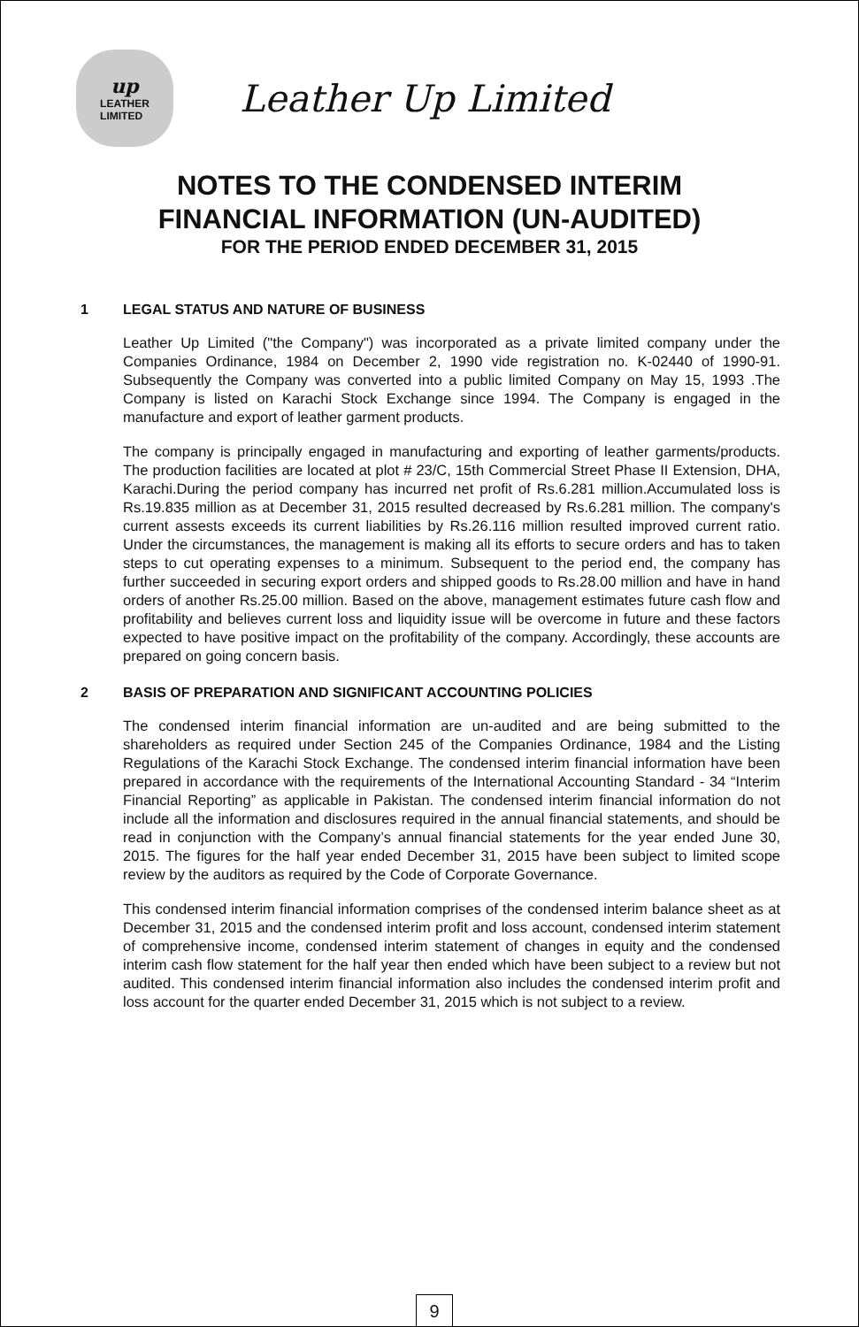up
LEATHER
LIMITED
Leather Up Limited
NOTES TO THE CONDENSED INTERIM
FINANCIAL INFORMATION (UN-AUDITED)
FOR THE PERIOD ENDED DECEMBER 31, 2015
1 LEGAL STATUS AND NATURE OF BUSINESS
Leather Up Limited ("the Company") was incorporated as a private limited company under the Companies Ordinance, 1984 on December 2, 1990 vide registration no. K-02440 of 1990-91. Subsequently the Company was converted into a public limited Company on May 15, 1993 .The Company is listed on Karachi Stock Exchange since 1994. The Company is engaged in the manufacture and export of leather garment products.
The company is principally engaged in manufacturing and exporting of leather garments/products. The production facilities are located at plot # 23/C, 15th Commercial Street Phase II Extension, DHA, Karachi.During the period company has incurred net profit of Rs.6.281 million.Accumulated loss is Rs.19.835 million as at December 31, 2015 resulted decreased by Rs.6.281 million. The company's current assests exceeds its current liabilities by Rs.26.116 million resulted improved current ratio. Under the circumstances, the management is making all its efforts to secure orders and has to taken steps to cut operating expenses to a minimum. Subsequent to the period end, the company has further succeeded in securing export orders and shipped goods to Rs.28.00 million and have in hand orders of another Rs.25.00 million. Based on the above, management estimates future cash flow and profitability and believes current loss and liquidity issue will be overcome in future and these factors expected to have positive impact on the profitability of the company. Accordingly, these accounts are prepared on going concern basis.
2 BASIS OF PREPARATION AND SIGNIFICANT ACCOUNTING POLICIES
The condensed interim financial information are un-audited and are being submitted to the shareholders as required under Section 245 of the Companies Ordinance, 1984 and the Listing Regulations of the Karachi Stock Exchange. The condensed interim financial information have been prepared in accordance with the requirements of the International Accounting Standard - 34 “Interim Financial Reporting” as applicable in Pakistan. The condensed interim financial information do not include all the information and disclosures required in the annual financial statements, and should be read in conjunction with the Company’s annual financial statements for the year ended June 30, 2015. The figures for the half year ended December 31, 2015 have been subject to limited scope review by the auditors as required by the Code of Corporate Governance.
This condensed interim financial information comprises of the condensed interim balance sheet as at December 31, 2015 and the condensed interim profit and loss account, condensed interim statement of comprehensive income, condensed interim statement of changes in equity and the condensed interim cash flow statement for the half year then ended which have been subject to a review but not audited. This condensed interim financial information also includes the condensed interim profit and loss account for the quarter ended December 31, 2015 which is not subject to a review.
9